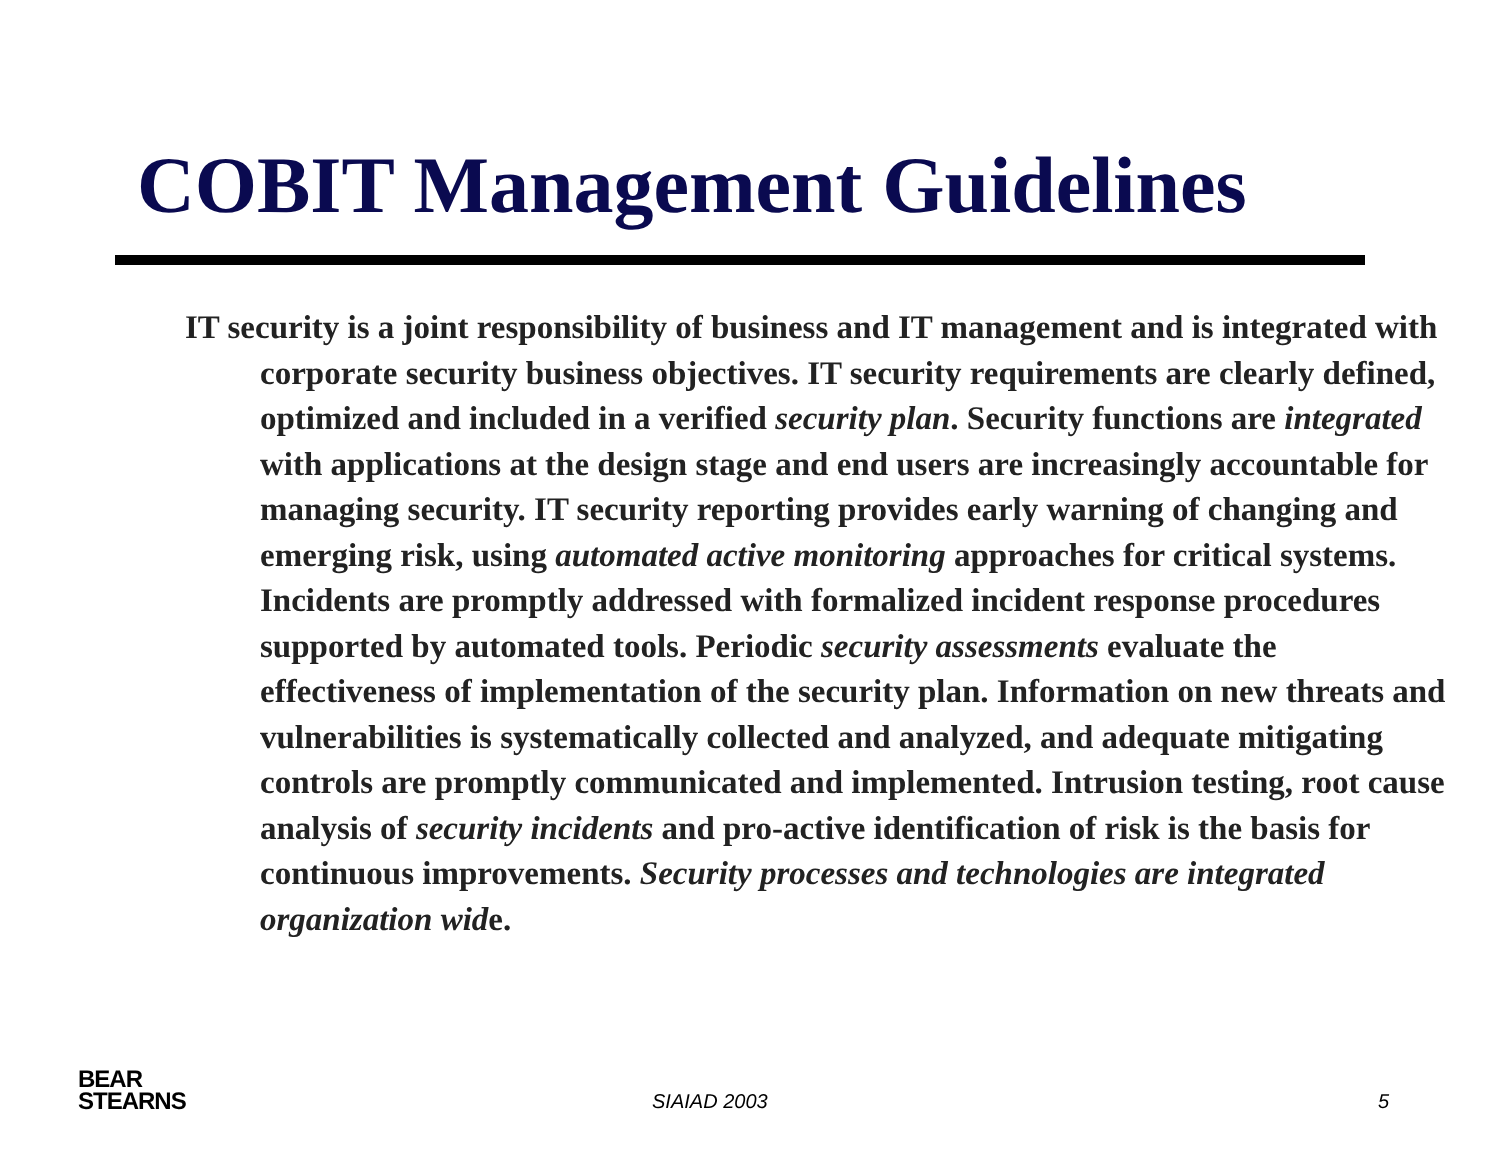COBIT Management Guidelines
IT security is a joint responsibility of business and IT management and is integrated with corporate security business objectives. IT security requirements are clearly defined, optimized and included in a verified security plan. Security functions are integrated with applications at the design stage and end users are increasingly accountable for managing security. IT security reporting provides early warning of changing and emerging risk, using automated active monitoring approaches for critical systems. Incidents are promptly addressed with formalized incident response procedures supported by automated tools. Periodic security assessments evaluate the effectiveness of implementation of the security plan. Information on new threats and vulnerabilities is systematically collected and analyzed, and adequate mitigating controls are promptly communicated and implemented. Intrusion testing, root cause analysis of security incidents and pro-active identification of risk is the basis for continuous improvements. Security processes and technologies are integrated organization wide.
BEAR
STEARNS
SIAIAD 2003 5